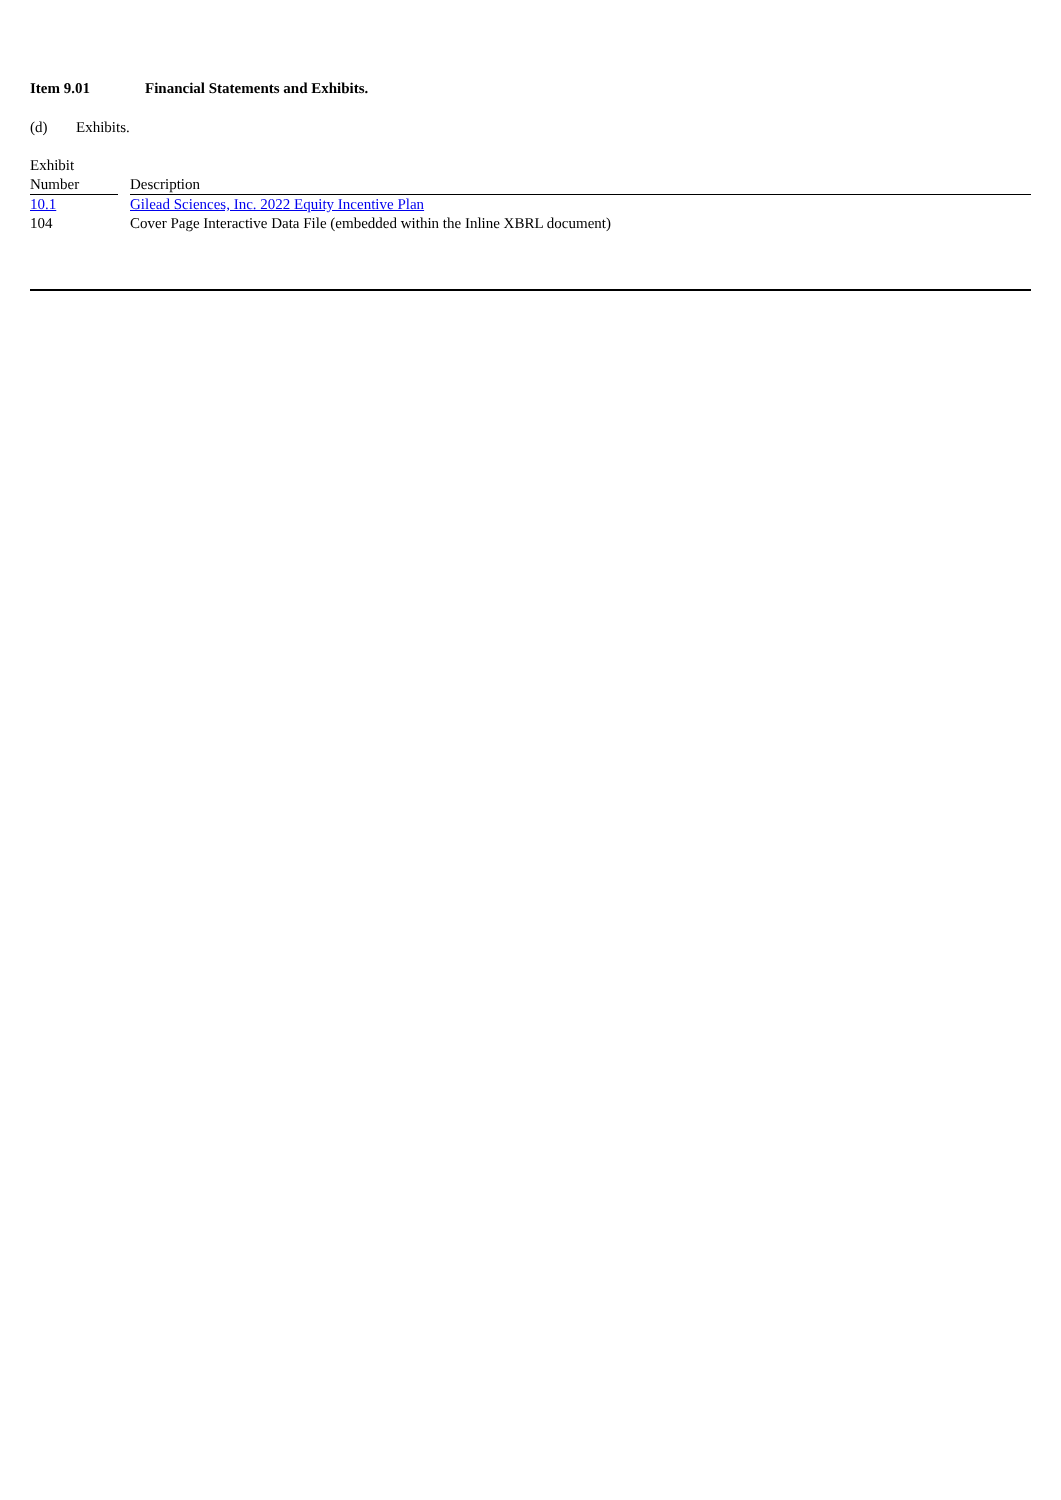Item 9.01 Financial Statements and Exhibits.
(d) Exhibits.
| Exhibit Number | | Description |
| --- | --- | --- |
| 10.1 | | Gilead Sciences, Inc. 2022 Equity Incentive Plan |
| 104 | | Cover Page Interactive Data File (embedded within the Inline XBRL document) |